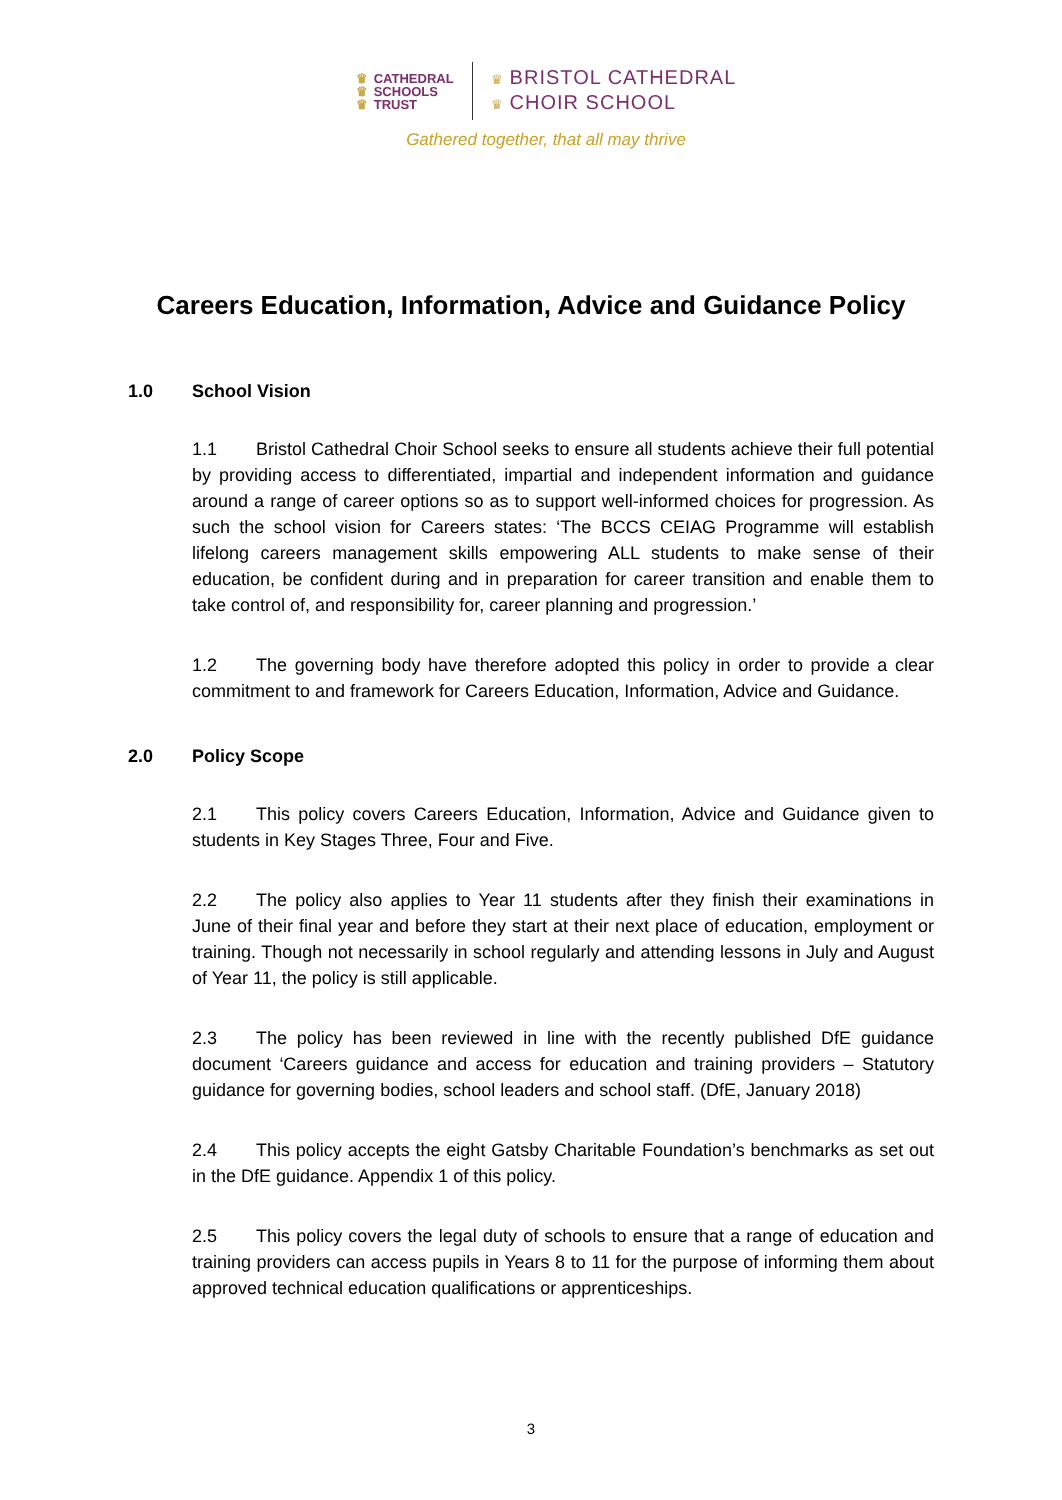♛ CATHEDRAL
♛ SCHOOLS
♛ TRUST
♛ BRISTOL CATHEDRAL
♛ CHOIR SCHOOL
Gathered together, that all may thrive
Careers Education, Information, Advice and Guidance Policy
1.0 School Vision
1.1 Bristol Cathedral Choir School seeks to ensure all students achieve their full potential by providing access to differentiated, impartial and independent information and guidance around a range of career options so as to support well-informed choices for progression. As such the school vision for Careers states: ‘The BCCS CEIAG Programme will establish lifelong careers management skills empowering ALL students to make sense of their education, be confident during and in preparation for career transition and enable them to take control of, and responsibility for, career planning and progression.’
1.2 The governing body have therefore adopted this policy in order to provide a clear commitment to and framework for Careers Education, Information, Advice and Guidance.
2.0 Policy Scope
2.1 This policy covers Careers Education, Information, Advice and Guidance given to students in Key Stages Three, Four and Five.
2.2 The policy also applies to Year 11 students after they finish their examinations in June of their final year and before they start at their next place of education, employment or training. Though not necessarily in school regularly and attending lessons in July and August of Year 11, the policy is still applicable.
2.3 The policy has been reviewed in line with the recently published DfE guidance document ‘Careers guidance and access for education and training providers – Statutory guidance for governing bodies, school leaders and school staff. (DfE, January 2018)
2.4 This policy accepts the eight Gatsby Charitable Foundation’s benchmarks as set out in the DfE guidance. Appendix 1 of this policy.
2.5 This policy covers the legal duty of schools to ensure that a range of education and training providers can access pupils in Years 8 to 11 for the purpose of informing them about approved technical education qualifications or apprenticeships.
3